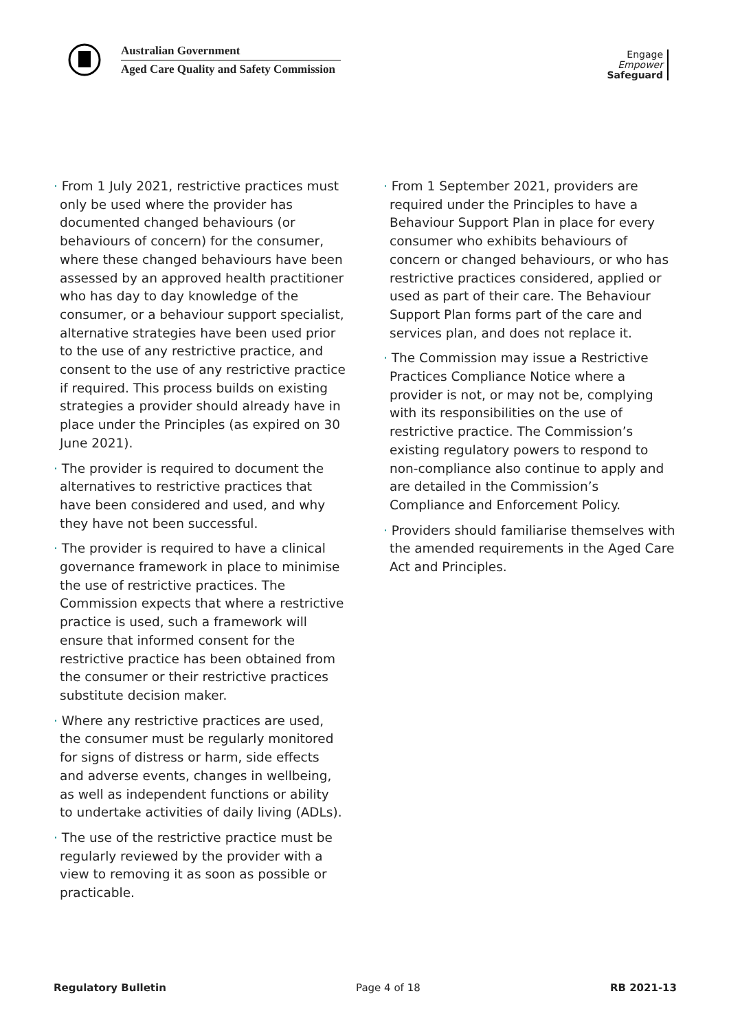Australian Government
Aged Care Quality and Safety Commission
Engage
Empower
Safeguard
· From 1 July 2021, restrictive practices must only be used where the provider has documented changed behaviours (or behaviours of concern) for the consumer, where these changed behaviours have been assessed by an approved health practitioner who has day to day knowledge of the consumer, or a behaviour support specialist, alternative strategies have been used prior to the use of any restrictive practice, and consent to the use of any restrictive practice if required. This process builds on existing strategies a provider should already have in place under the Principles (as expired on 30 June 2021).
· The provider is required to document the alternatives to restrictive practices that have been considered and used, and why they have not been successful.
· The provider is required to have a clinical governance framework in place to minimise the use of restrictive practices. The Commission expects that where a restrictive practice is used, such a framework will ensure that informed consent for the restrictive practice has been obtained from the consumer or their restrictive practices substitute decision maker.
· Where any restrictive practices are used, the consumer must be regularly monitored for signs of distress or harm, side effects and adverse events, changes in wellbeing, as well as independent functions or ability to undertake activities of daily living (ADLs).
· The use of the restrictive practice must be regularly reviewed by the provider with a view to removing it as soon as possible or practicable.
· From 1 September 2021, providers are required under the Principles to have a Behaviour Support Plan in place for every consumer who exhibits behaviours of concern or changed behaviours, or who has restrictive practices considered, applied or used as part of their care. The Behaviour Support Plan forms part of the care and services plan, and does not replace it.
· The Commission may issue a Restrictive Practices Compliance Notice where a provider is not, or may not be, complying with its responsibilities on the use of restrictive practice. The Commission’s existing regulatory powers to respond to non-compliance also continue to apply and are detailed in the Commission’s Compliance and Enforcement Policy.
· Providers should familiarise themselves with the amended requirements in the Aged Care Act and Principles.
Regulatory Bulletin Page 4 of 18 RB 2021-13